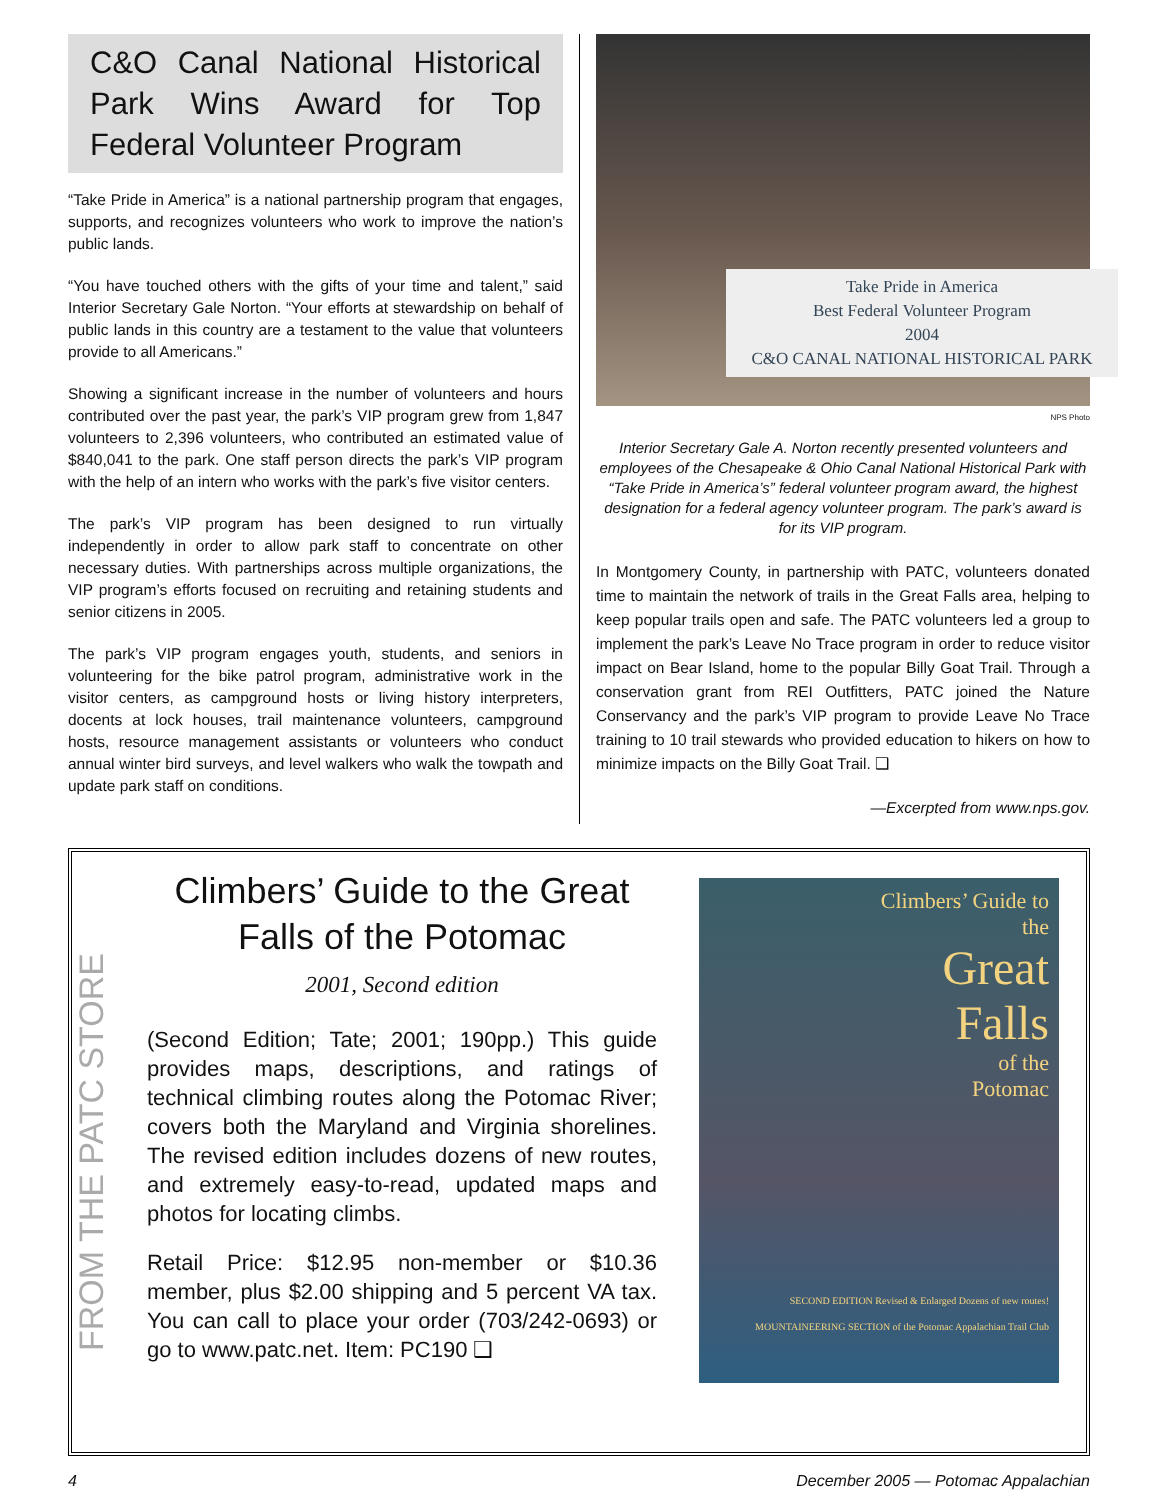C&O Canal National Historical Park Wins Award for Top Federal Volunteer Program
“Take Pride in America” is a national partnership program that engages, supports, and recognizes volunteers who work to improve the nation’s public lands.
“You have touched others with the gifts of your time and talent,” said Interior Secretary Gale Norton. “Your efforts at stewardship on behalf of public lands in this country are a testament to the value that volunteers provide to all Americans.”
Showing a significant increase in the number of volunteers and hours contributed over the past year, the park’s VIP program grew from 1,847 volunteers to 2,396 volunteers, who contributed an estimated value of $840,041 to the park. One staff person directs the park’s VIP program with the help of an intern who works with the park’s five visitor centers.
The park’s VIP program has been designed to run virtually independently in order to allow park staff to concentrate on other necessary duties. With partnerships across multiple organizations, the VIP program’s efforts focused on recruiting and retaining students and senior citizens in 2005.
The park’s VIP program engages youth, students, and seniors in volunteering for the bike patrol program, administrative work in the visitor centers, as campground hosts or living history interpreters, docents at lock houses, trail maintenance volunteers, campground hosts, resource management assistants or volunteers who conduct annual winter bird surveys, and level walkers who walk the towpath and update park staff on conditions.
Take Pride in America
Best Federal Volunteer Program
2004
C&O CANAL NATIONAL HISTORICAL PARK
NPS Photo
Interior Secretary Gale A. Norton recently presented volunteers and employees of the Chesapeake & Ohio Canal National Historical Park with “Take Pride in America’s” federal volunteer program award, the highest designation for a federal agency volunteer program. The park’s award is for its VIP program.
In Montgomery County, in partnership with PATC, volunteers donated time to maintain the network of trails in the Great Falls area, helping to keep popular trails open and safe. The PATC volunteers led a group to implement the park’s Leave No Trace program in order to reduce visitor impact on Bear Island, home to the popular Billy Goat Trail. Through a conservation grant from REI Outfitters, PATC joined the Nature Conservancy and the park’s VIP program to provide Leave No Trace training to 10 trail stewards who provided education to hikers on how to minimize impacts on the Billy Goat Trail. ❑
—Excerpted from www.nps.gov.
FROM THE PATC STORE
Climbers’ Guide to the Great Falls of the Potomac
2001, Second edition
(Second Edition; Tate; 2001; 190pp.) This guide provides maps, descriptions, and ratings of technical climbing routes along the Potomac River; covers both the Maryland and Virginia shorelines. The revised edition includes dozens of new routes, and extremely easy-to-read, updated maps and photos for locating climbs.
Retail Price: $12.95 non-member or $10.36 member, plus $2.00 shipping and 5 percent VA tax. You can call to place your order (703/242-0693) or go to www.patc.net. Item: PC190 ❑
Climbers’ Guide to
the
Great
Falls
of the
Potomac
SECOND EDITION Revised & Enlarged Dozens of new routes! MOUNTAINEERING SECTION of the Potomac Appalachian Trail Club
4 December 2005 — Potomac Appalachian